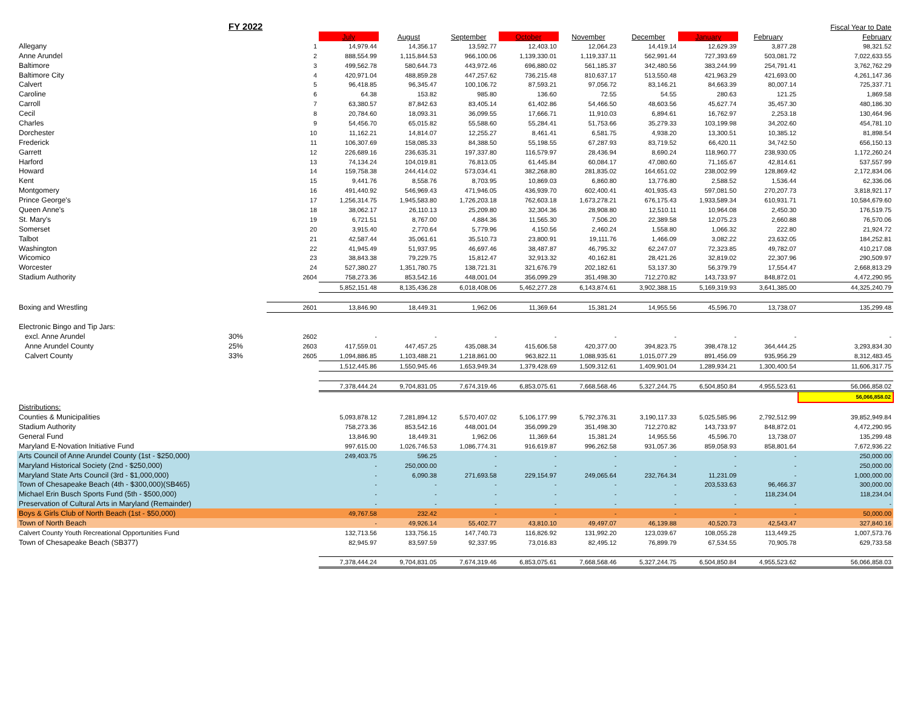| | FY 2022 | | | | | | | | | | Fiscal Year to Date |
| --- | --- | --- | --- | --- | --- | --- | --- | --- | --- | --- | --- |
| | | | July | August | September | October | November | December | January | February | February |
| Allegany | | 1 | 14,979.44 | 14,356.17 | 13,592.77 | 12,403.10 | 12,064.23 | 14,419.14 | 12,629.39 | 3,877.28 | 98,321.52 |
| Anne Arundel | | 2 | 888,554.99 | 1,115,844.53 | 966,100.06 | 1,139,330.01 | 1,119,337.11 | 562,991.44 | 727,393.69 | 503,081.72 | 7,022,633.55 |
| Baltimore | | 3 | 499,562.78 | 580,644.73 | 443,972.46 | 696,880.02 | 561,185.37 | 342,480.56 | 383,244.99 | 254,791.41 | 3,762,762.29 |
| Baltimore City | | 4 | 420,971.04 | 488,859.28 | 447,257.62 | 736,215.48 | 810,637.17 | 513,550.48 | 421,963.29 | 421,693.00 | 4,261,147.36 |
| Calvert | | 5 | 96,418.85 | 96,345.47 | 100,106.72 | 87,593.21 | 97,056.72 | 83,146.21 | 84,663.39 | 80,007.14 | 725,337.71 |
| Caroline | | 6 | 64.38 | 153.82 | 985.80 | 136.60 | 72.55 | 54.55 | 280.63 | 121.25 | 1,869.58 |
| Carroll | | 7 | 63,380.57 | 87,842.63 | 83,405.14 | 61,402.86 | 54,466.50 | 48,603.56 | 45,627.74 | 35,457.30 | 480,186.30 |
| Cecil | | 8 | 20,784.60 | 18,093.31 | 36,099.55 | 17,666.71 | 11,910.03 | 6,894.61 | 16,762.97 | 2,253.18 | 130,464.96 |
| Charles | | 9 | 54,456.70 | 65,015.82 | 55,588.60 | 55,284.41 | 51,753.66 | 35,279.33 | 103,199.98 | 34,202.60 | 454,781.10 |
| Dorchester | | 10 | 11,162.21 | 14,814.07 | 12,255.27 | 8,461.41 | 6,581.75 | 4,938.20 | 13,300.51 | 10,385.12 | 81,898.54 |
| Frederick | | 11 | 106,307.69 | 158,085.33 | 84,388.50 | 55,198.55 | 67,287.93 | 83,719.52 | 66,420.11 | 34,742.50 | 656,150.13 |
| Garrett | | 12 | 226,689.16 | 236,635.31 | 197,337.80 | 116,579.97 | 28,436.94 | 8,690.24 | 118,960.77 | 238,930.05 | 1,172,260.24 |
| Harford | | 13 | 74,134.24 | 104,019.81 | 76,813.05 | 61,445.84 | 60,084.17 | 47,080.60 | 71,165.67 | 42,814.61 | 537,557.99 |
| Howard | | 14 | 159,758.38 | 244,414.02 | 573,034.41 | 382,268.80 | 281,835.02 | 164,651.02 | 238,002.99 | 128,869.42 | 2,172,834.06 |
| Kent | | 15 | 9,441.76 | 8,558.76 | 8,703.95 | 10,869.03 | 6,860.80 | 13,776.80 | 2,588.52 | 1,536.44 | 62,336.06 |
| Montgomery | | 16 | 491,440.92 | 546,969.43 | 471,946.05 | 436,939.70 | 602,400.41 | 401,935.43 | 597,081.50 | 270,207.73 | 3,818,921.17 |
| Prince George's | | 17 | 1,256,314.75 | 1,945,583.80 | 1,726,203.18 | 762,603.18 | 1,673,278.21 | 676,175.43 | 1,933,589.34 | 610,931.71 | 10,584,679.60 |
| Queen Anne's | | 18 | 38,062.17 | 26,110.13 | 25,209.80 | 32,304.36 | 28,908.80 | 12,510.11 | 10,964.08 | 2,450.30 | 176,519.75 |
| St. Mary's | | 19 | 6,721.51 | 8,767.00 | 4,884.36 | 11,565.30 | 7,506.20 | 22,389.58 | 12,075.23 | 2,660.88 | 76,570.06 |
| Somerset | | 20 | 3,915.40 | 2,770.64 | 5,779.96 | 4,150.56 | 2,460.24 | 1,558.80 | 1,066.32 | 222.80 | 21,924.72 |
| Talbot | | 21 | 42,587.44 | 35,061.61 | 35,510.73 | 23,800.91 | 19,111.76 | 1,466.09 | 3,082.22 | 23,632.05 | 184,252.81 |
| Washington | | 22 | 41,945.49 | 51,937.95 | 46,697.46 | 38,487.87 | 46,795.32 | 62,247.07 | 72,323.85 | 49,782.07 | 410,217.08 |
| Wicomico | | 23 | 38,843.38 | 79,229.75 | 15,812.47 | 32,913.32 | 40,162.81 | 28,421.26 | 32,819.02 | 22,307.96 | 290,509.97 |
| Worcester | | 24 | 527,380.27 | 1,351,780.75 | 138,721.31 | 321,676.79 | 202,182.61 | 53,137.30 | 56,379.79 | 17,554.47 | 2,668,813.29 |
| Stadium Authority | | 2604 | 758,273.36 | 853,542.16 | 448,001.04 | 356,099.29 | 351,498.30 | 712,270.82 | 143,733.97 | 848,872.01 | 4,472,290.95 |
| | | | 5,852,151.48 | 8,135,436.28 | 6,018,408.06 | 5,462,277.28 | 6,143,874.61 | 3,902,388.15 | 5,169,319.93 | 3,641,385.00 | 44,325,240.79 |
| Boxing and Wrestling | | 2601 | 13,846.90 | 18,449.31 | 1,962.06 | 11,369.64 | 15,381.24 | 14,955.56 | 45,596.70 | 13,738.07 | 135,299.48 |
| Electronic Bingo and Tip Jars: | | | | | | | | | | | |
| excl. Anne Arundel | 30% | 2602 | - | - | - | - | - | - | - | - | - |
| Anne Arundel County | 25% | 2603 | 417,559.01 | 447,457.25 | 435,088.34 | 415,606.58 | 420,377.00 | 394,823.75 | 398,478.12 | 364,444.25 | 3,293,834.30 |
| Calvert County | 33% | 2605 | 1,094,886.85 | 1,103,488.21 | 1,218,861.00 | 963,822.11 | 1,088,935.61 | 1,015,077.29 | 891,456.09 | 935,956.29 | 8,312,483.45 |
| | | | 1,512,445.86 | 1,550,945.46 | 1,653,949.34 | 1,379,428.69 | 1,509,312.61 | 1,409,901.04 | 1,289,934.21 | 1,300,400.54 | 11,606,317.75 |
| | | | 7,378,444.24 | 9,704,831.05 | 7,674,319.46 | 6,853,075.61 | 7,668,568.46 | 5,327,244.75 | 6,504,850.84 | 4,955,523.61 | 56,066,858.02 |
| | | | | | | | | | | | 56,066,858.02 |
| Distributions: | | | | | | | | | | | |
| Counties & Municipalities | | | 5,093,878.12 | 7,281,894.12 | 5,570,407.02 | 5,106,177.99 | 5,792,376.31 | 3,190,117.33 | 5,025,585.96 | 2,792,512.99 | 39,852,949.84 |
| Stadium Authority | | | 758,273.36 | 853,542.16 | 448,001.04 | 356,099.29 | 351,498.30 | 712,270.82 | 143,733.97 | 848,872.01 | 4,472,290.95 |
| General Fund | | | 13,846.90 | 18,449.31 | 1,962.06 | 11,369.64 | 15,381.24 | 14,955.56 | 45,596.70 | 13,738.07 | 135,299.48 |
| Maryland E-Novation Initiative Fund | | | 997,615.00 | 1,026,746.53 | 1,086,774.31 | 916,619.87 | 996,262.58 | 931,057.36 | 859,058.93 | 858,801.64 | 7,672,936.22 |
| Arts Council of Anne Arundel County (1st - $250,000) | | | 249,403.75 | 596.25 | - | - | - | - | - | - | 250,000.00 |
| Maryland Historical Society (2nd - $250,000) | | | - | 250,000.00 | - | - | - | - | - | - | 250,000.00 |
| Maryland State Arts Council (3rd - $1,000,000) | | | - | 6,090.38 | 271,693.58 | 229,154.97 | 249,065.64 | 232,764.34 | 11,231.09 | - | 1,000,000.00 |
| Town of Chesapeake Beach (4th - $300,000)(SB465) | | | - | - | - | - | - | - | 203,533.63 | 96,466.37 | 300,000.00 |
| Michael Erin Busch Sports Fund (5th - $500,000) | | | - | - | - | - | - | - | - | 118,234.04 | 118,234.04 |
| Preservation of Cultural Arts in Maryland (Remainder) | | | - | - | - | - | - | - | - | - | - |
| Boys & Girls Club of North Beach (1st - $50,000) | | | 49,767.58 | 232.42 | - | - | - | - | - | - | 50,000.00 |
| Town of North Beach | | | - | 49,926.14 | 55,402.77 | 43,810.10 | 49,497.07 | 46,139.88 | 40,520.73 | 42,543.47 | 327,840.16 |
| Calvert County Youth Recreational Opportunities Fund | | | 132,713.56 | 133,756.15 | 147,740.73 | 116,826.92 | 131,992.20 | 123,039.67 | 108,055.28 | 113,449.25 | 1,007,573.76 |
| Town of Chesapeake Beach (SB377) | | | 82,945.97 | 83,597.59 | 92,337.95 | 73,016.83 | 82,495.12 | 76,899.79 | 67,534.55 | 70,905.78 | 629,733.58 |
| | | | 7,378,444.24 | 9,704,831.05 | 7,674,319.46 | 6,853,075.61 | 7,668,568.46 | 5,327,244.75 | 6,504,850.84 | 4,955,523.62 | 56,066,858.03 |